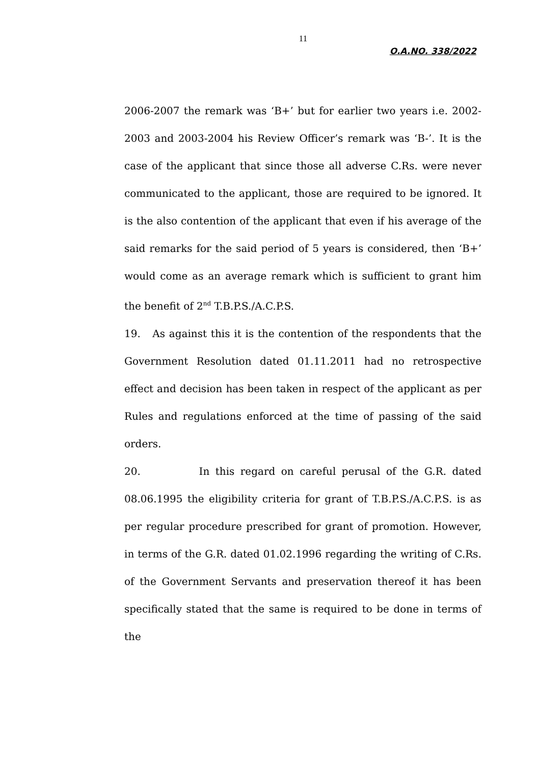11
O.A.NO. 338/2022
2006-2007 the remark was ‘B+’ but for earlier two years i.e. 2002-2003 and 2003-2004 his Review Officer’s remark was ‘B-’. It is the case of the applicant that since those all adverse C.Rs. were never communicated to the applicant, those are required to be ignored. It is the also contention of the applicant that even if his average of the said remarks for the said period of 5 years is considered, then ‘B+’ would come as an average remark which is sufficient to grant him the benefit of 2<sup>nd</sup> T.B.P.S./A.C.P.S.
19. As against this it is the contention of the respondents that the Government Resolution dated 01.11.2011 had no retrospective effect and decision has been taken in respect of the applicant as per Rules and regulations enforced at the time of passing of the said orders.
20. In this regard on careful perusal of the G.R. dated 08.06.1995 the eligibility criteria for grant of T.B.P.S./A.C.P.S. is as per regular procedure prescribed for grant of promotion. However, in terms of the G.R. dated 01.02.1996 regarding the writing of C.Rs. of the Government Servants and preservation thereof it has been specifically stated that the same is required to be done in terms of the